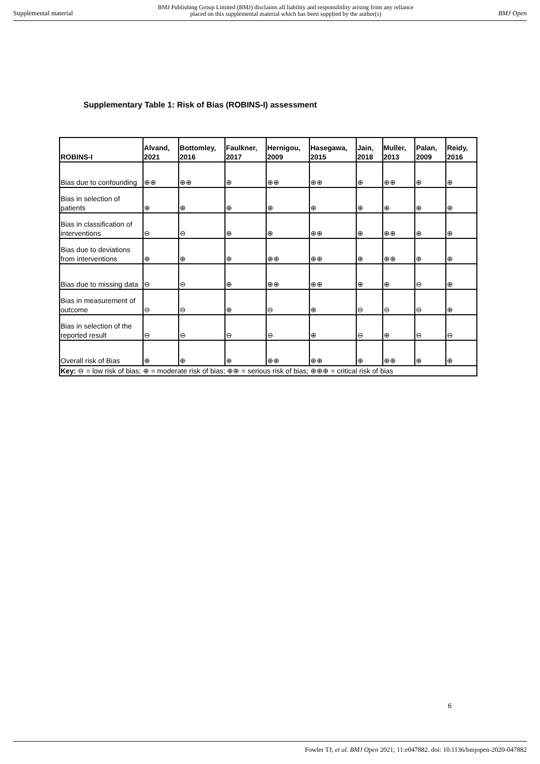Supplemental material BMJ Publishing Group Limited (BMJ) disclaims all liability and responsibility arising from any reliance
placed on this supplemental material which has been supplied by the author(s) BMJ Open
Supplementary Table 1: Risk of Bias (ROBINS-I) assessment
| ROBINS-I | Alvand, 2021 | Bottomley, 2016 | Faulkner, 2017 | Hernigou, 2009 | Hasegawa, 2015 | Jain, 2018 | Muller, 2013 | Palan, 2009 | Reidy, 2016 |
| --- | --- | --- | --- | --- | --- | --- | --- | --- | --- |
| Bias due to confounding | ⊕⊕ | ⊕⊕ | ⊕ | ⊕⊕ | ⊕⊕ | ⊕ | ⊕⊕ | ⊕ | ⊕ |
| Bias in selection of patients | ⊕ | ⊕ | ⊕ | ⊕ | ⊕ | ⊕ | ⊕ | ⊕ | ⊕ |
| Bias in classification of interventions | ⊖ | ⊖ | ⊕ | ⊕ | ⊕⊕ | ⊕ | ⊕⊕ | ⊕ | ⊕ |
| Bias due to deviations from interventions | ⊕ | ⊕ | ⊕ | ⊕⊕ | ⊕⊕ | ⊕ | ⊕⊕ | ⊕ | ⊕ |
| Bias due to missing data | ⊖ | ⊖ | ⊕ | ⊕⊕ | ⊕⊕ | ⊕ | ⊕ | ⊖ | ⊕ |
| Bias in measurement of outcome | ⊖ | ⊖ | ⊕ | ⊖ | ⊕ | ⊖ | ⊖ | ⊖ | ⊕ |
| Bias in selection of the reported result | ⊖ | ⊖ | ⊖ | ⊖ | ⊕ | ⊖ | ⊕ | ⊖ | ⊖ |
| Overall risk of Bias | ⊕ | ⊕ | ⊕ | ⊕⊕ | ⊕⊕ | ⊕ | ⊕⊕ | ⊕ | ⊕ |
| Key: ⊖ = low risk of bias; ⊕ = moderate risk of bias; ⊕⊕ = serious risk of bias; ⊕⊕⊕ = critical risk of bias | | | | | | | | | |
6
Fowler TJ, et al. BMJ Open 2021; 11:e047882. doi: 10.1136/bmjopen-2020-047882